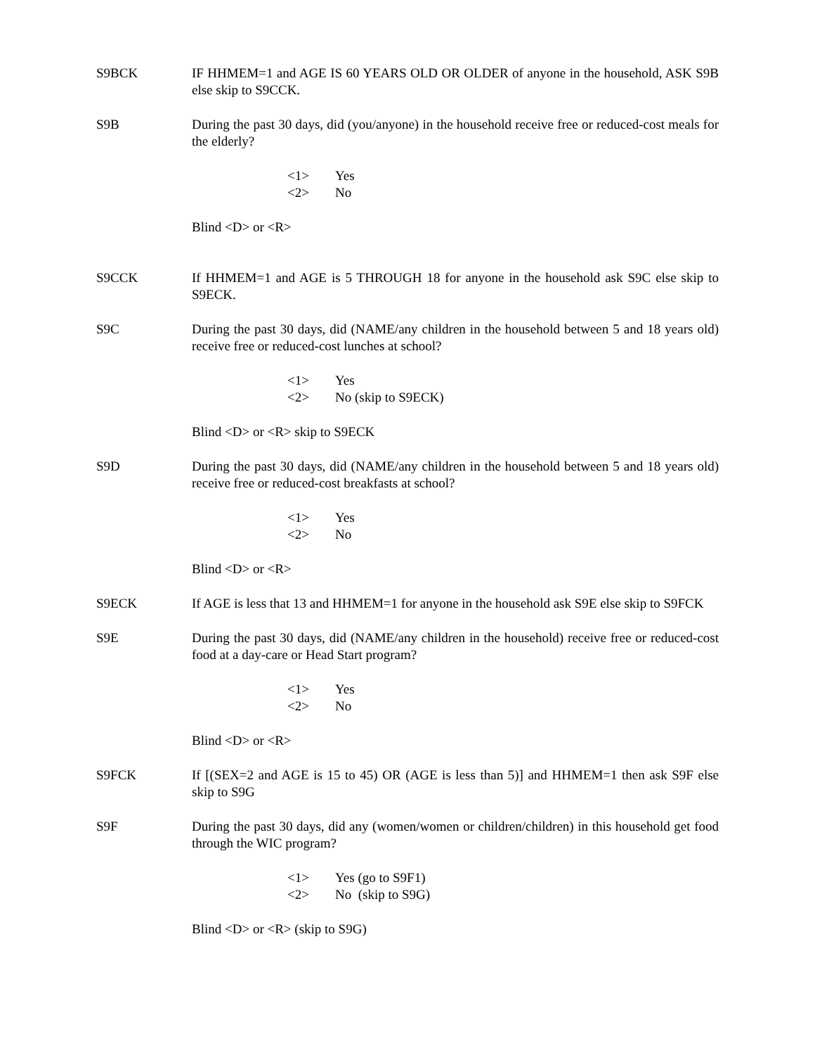S9BCK IF HHMEM=1 and AGE IS 60 YEARS OLD OR OLDER of anyone in the household, ASK S9B else skip to S9CCK.
S9B During the past 30 days, did (you/anyone) in the household receive free or reduced-cost meals for the elderly?
<1> Yes
<2> No
Blind <D> or <R>
S9CCK If HHMEM=1 and AGE is 5 THROUGH 18 for anyone in the household ask S9C else skip to S9ECK.
S9C During the past 30 days, did (NAME/any children in the household between 5 and 18 years old) receive free or reduced-cost lunches at school?
<1> Yes
<2> No (skip to S9ECK)
Blind <D> or <R> skip to S9ECK
S9D During the past 30 days, did (NAME/any children in the household between 5 and 18 years old) receive free or reduced-cost breakfasts at school?
<1> Yes
<2> No
Blind <D> or <R>
S9ECK If AGE is less that 13 and HHMEM=1 for anyone in the household ask S9E else skip to S9FCK
S9E During the past 30 days, did (NAME/any children in the household) receive free or reduced-cost food at a day-care or Head Start program?
<1> Yes
<2> No
Blind <D> or <R>
S9FCK If [(SEX=2 and AGE is 15 to 45) OR (AGE is less than 5)] and HHMEM=1 then ask S9F else skip to S9G
S9F During the past 30 days, did any (women/women or children/children) in this household get food through the WIC program?
<1> Yes (go to S9F1)
<2> No (skip to S9G)
Blind <D> or <R> (skip to S9G)